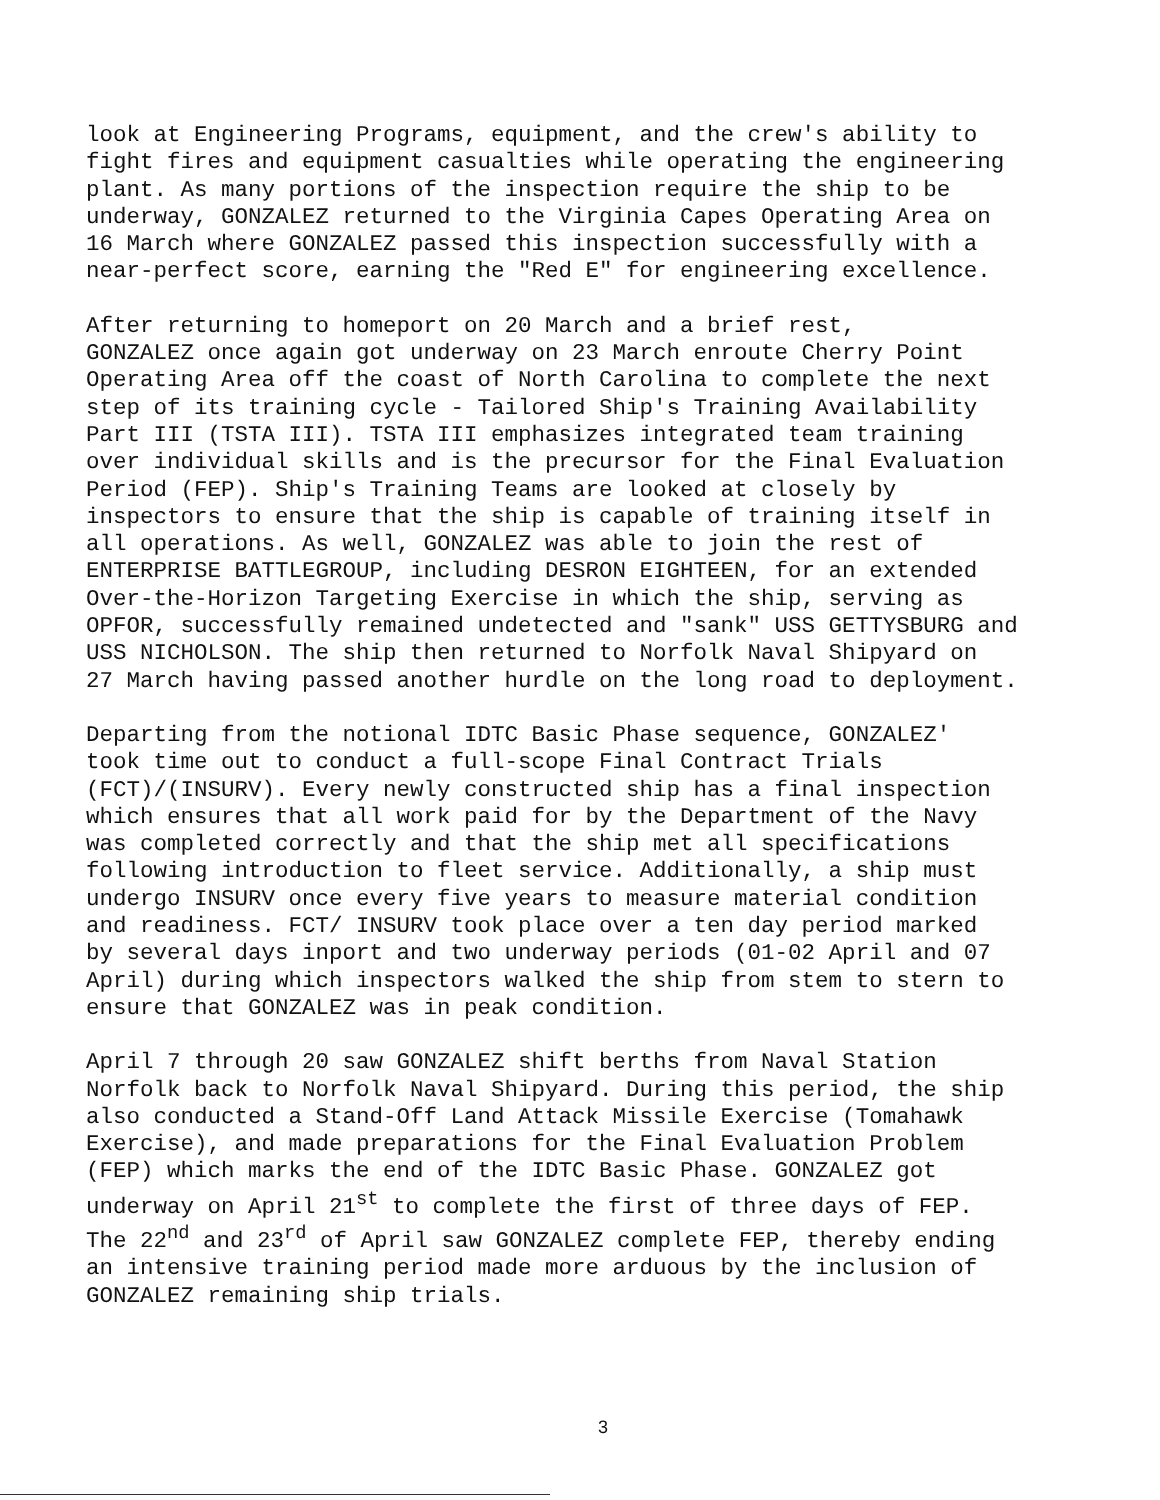look at Engineering Programs, equipment, and the crew's ability to fight fires and equipment casualties while operating the engineering plant. As many portions of the inspection require the ship to be underway, GONZALEZ returned to the Virginia Capes Operating Area on 16 March where GONZALEZ passed this inspection successfully with a near-perfect score, earning the "Red E" for engineering excellence.
After returning to homeport on 20 March and a brief rest, GONZALEZ once again got underway on 23 March enroute Cherry Point Operating Area off the coast of North Carolina to complete the next step of its training cycle - Tailored Ship's Training Availability Part III (TSTA III). TSTA III emphasizes integrated team training over individual skills and is the precursor for the Final Evaluation Period (FEP). Ship's Training Teams are looked at closely by inspectors to ensure that the ship is capable of training itself in all operations. As well, GONZALEZ was able to join the rest of ENTERPRISE BATTLEGROUP, including DESRON EIGHTEEN, for an extended Over-the-Horizon Targeting Exercise in which the ship, serving as OPFOR, successfully remained undetected and "sank" USS GETTYSBURG and USS NICHOLSON. The ship then returned to Norfolk Naval Shipyard on 27 March having passed another hurdle on the long road to deployment.
Departing from the notional IDTC Basic Phase sequence, GONZALEZ' took time out to conduct a full-scope Final Contract Trials (FCT)/(INSURV). Every newly constructed ship has a final inspection which ensures that all work paid for by the Department of the Navy was completed correctly and that the ship met all specifications following introduction to fleet service. Additionally, a ship must undergo INSURV once every five years to measure material condition and readiness. FCT/ INSURV took place over a ten day period marked by several days inport and two underway periods (01-02 April and 07 April) during which inspectors walked the ship from stem to stern to ensure that GONZALEZ was in peak condition.
April 7 through 20 saw GONZALEZ shift berths from Naval Station Norfolk back to Norfolk Naval Shipyard. During this period, the ship also conducted a Stand-Off Land Attack Missile Exercise (Tomahawk Exercise), and made preparations for the Final Evaluation Problem (FEP) which marks the end of the IDTC Basic Phase. GONZALEZ got underway on April 21<sup>st</sup> to complete the first of three days of FEP. The 22<sup>nd</sup> and 23<sup>rd</sup> of April saw GONZALEZ complete FEP, thereby ending an intensive training period made more arduous by the inclusion of GONZALEZ remaining ship trials.
3